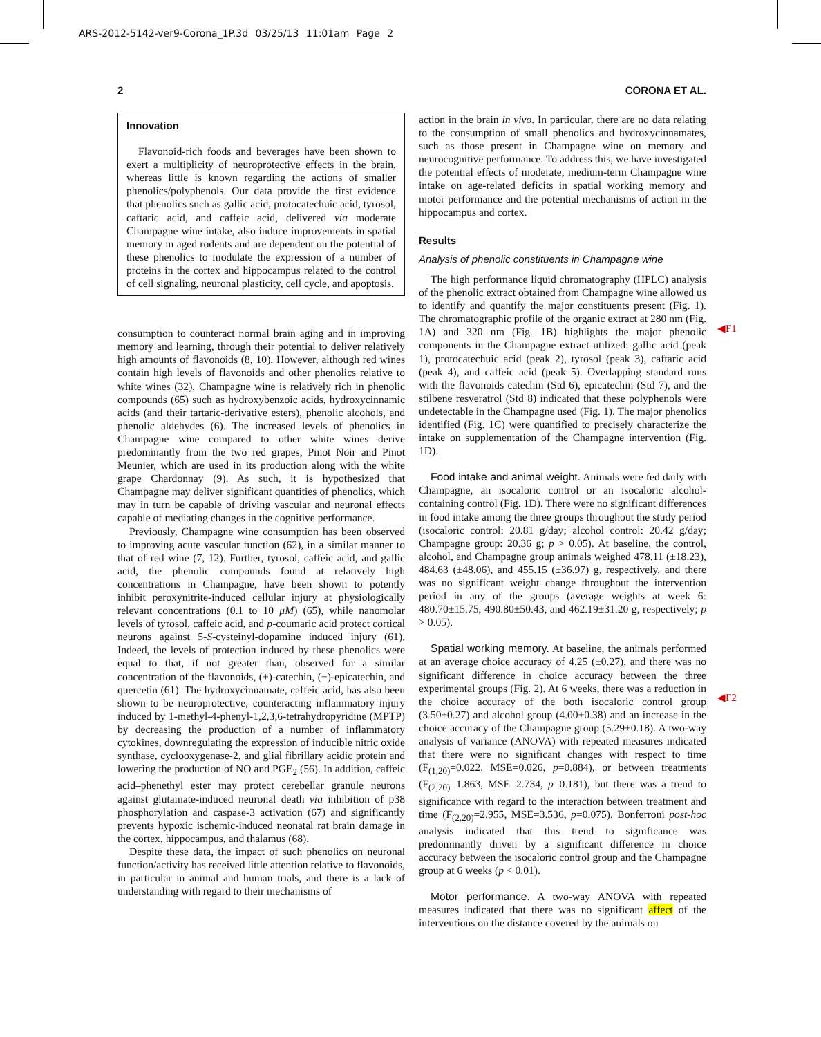ARS-2012-5142-ver9-Corona_1P.3d 03/25/13 11:01am Page 2
2 CORONA ET AL.
Innovation
Flavonoid-rich foods and beverages have been shown to exert a multiplicity of neuroprotective effects in the brain, whereas little is known regarding the actions of smaller phenolics/polyphenols. Our data provide the first evidence that phenolics such as gallic acid, protocatechuic acid, tyrosol, caftaric acid, and caffeic acid, delivered via moderate Champagne wine intake, also induce improvements in spatial memory in aged rodents and are dependent on the potential of these phenolics to modulate the expression of a number of proteins in the cortex and hippocampus related to the control of cell signaling, neuronal plasticity, cell cycle, and apoptosis.
consumption to counteract normal brain aging and in improving memory and learning, through their potential to deliver relatively high amounts of flavonoids (8, 10). However, although red wines contain high levels of flavonoids and other phenolics relative to white wines (32), Champagne wine is relatively rich in phenolic compounds (65) such as hydroxybenzoic acids, hydroxycinnamic acids (and their tartaric-derivative esters), phenolic alcohols, and phenolic aldehydes (6). The increased levels of phenolics in Champagne wine compared to other white wines derive predominantly from the two red grapes, Pinot Noir and Pinot Meunier, which are used in its production along with the white grape Chardonnay (9). As such, it is hypothesized that Champagne may deliver significant quantities of phenolics, which may in turn be capable of driving vascular and neuronal effects capable of mediating changes in the cognitive performance.
Previously, Champagne wine consumption has been observed to improving acute vascular function (62), in a similar manner to that of red wine (7, 12). Further, tyrosol, caffeic acid, and gallic acid, the phenolic compounds found at relatively high concentrations in Champagne, have been shown to potently inhibit peroxynitrite-induced cellular injury at physiologically relevant concentrations (0.1 to 10 μM) (65), while nanomolar levels of tyrosol, caffeic acid, and p-coumaric acid protect cortical neurons against 5-S-cysteinyl-dopamine induced injury (61). Indeed, the levels of protection induced by these phenolics were equal to that, if not greater than, observed for a similar concentration of the flavonoids, (+)-catechin, (−)-epicatechin, and quercetin (61). The hydroxycinnamate, caffeic acid, has also been shown to be neuroprotective, counteracting inflammatory injury induced by 1-methyl-4-phenyl-1,2,3,6-tetrahydropyridine (MPTP) by decreasing the production of a number of inflammatory cytokines, downregulating the expression of inducible nitric oxide synthase, cyclooxygenase-2, and glial fibrillary acidic protein and lowering the production of NO and PGE<sub>2</sub> (56). In addition, caffeic acid–phenethyl ester may protect cerebellar granule neurons against glutamate-induced neuronal death via inhibition of p38 phosphorylation and caspase-3 activation (67) and significantly prevents hypoxic ischemic-induced neonatal rat brain damage in the cortex, hippocampus, and thalamus (68).
Despite these data, the impact of such phenolics on neuronal function/activity has received little attention relative to flavonoids, in particular in animal and human trials, and there is a lack of understanding with regard to their mechanisms of
action in the brain in vivo. In particular, there are no data relating to the consumption of small phenolics and hydroxycinnamates, such as those present in Champagne wine on memory and neurocognitive performance. To address this, we have investigated the potential effects of moderate, medium-term Champagne wine intake on age-related deficits in spatial working memory and motor performance and the potential mechanisms of action in the hippocampus and cortex.
Results
Analysis of phenolic constituents in Champagne wine
The high performance liquid chromatography (HPLC) analysis of the phenolic extract obtained from Champagne wine allowed us to identify and quantify the major constituents present (Fig. 1). The chromatographic profile of the organic extract at 280 nm (Fig. 1A) and 320 nm (Fig. 1B) highlights the major phenolic components in the Champagne extract utilized: gallic acid (peak 1), protocatechuic acid (peak 2), tyrosol (peak 3), caftaric acid (peak 4), and caffeic acid (peak 5). Overlapping standard runs with the flavonoids catechin (Std 6), epicatechin (Std 7), and the stilbene resveratrol (Std 8) indicated that these polyphenols were undetectable in the Champagne used (Fig. 1). The major phenolics identified (Fig. 1C) were quantified to precisely characterize the intake on supplementation of the Champagne intervention (Fig. 1D).
Food intake and animal weight. Animals were fed daily with Champagne, an isocaloric control or an isocaloric alcohol-containing control (Fig. 1D). There were no significant differences in food intake among the three groups throughout the study period (isocaloric control: 20.81 g/day; alcohol control: 20.42 g/day; Champagne group: 20.36 g; p > 0.05). At baseline, the control, alcohol, and Champagne group animals weighed 478.11 (±18.23), 484.63 (±48.06), and 455.15 (±36.97) g, respectively, and there was no significant weight change throughout the intervention period in any of the groups (average weights at week 6: 480.70±15.75, 490.80±50.43, and 462.19±31.20 g, respectively; p > 0.05).
Spatial working memory. At baseline, the animals performed at an average choice accuracy of 4.25 (±0.27), and there was no significant difference in choice accuracy between the three experimental groups (Fig. 2). At 6 weeks, there was a reduction in the choice accuracy of the both isocaloric control group (3.50±0.27) and alcohol group (4.00±0.38) and an increase in the choice accuracy of the Champagne group (5.29±0.18). A two-way analysis of variance (ANOVA) with repeated measures indicated that there were no significant changes with respect to time (F<sub>(1,20)</sub>=0.022, MSE=0.026, p=0.884), or between treatments (F<sub>(2,20)</sub>=1.863, MSE=2.734, p=0.181), but there was a trend to significance with regard to the interaction between treatment and time (F<sub>(2,20)</sub>=2.955, MSE=3.536, p=0.075). Bonferroni post-hoc analysis indicated that this trend to significance was predominantly driven by a significant difference in choice accuracy between the isocaloric control group and the Champagne group at 6 weeks (p < 0.01).
Motor performance. A two-way ANOVA with repeated measures indicated that there was no significant affect of the interventions on the distance covered by the animals on
◀F1
◀F2